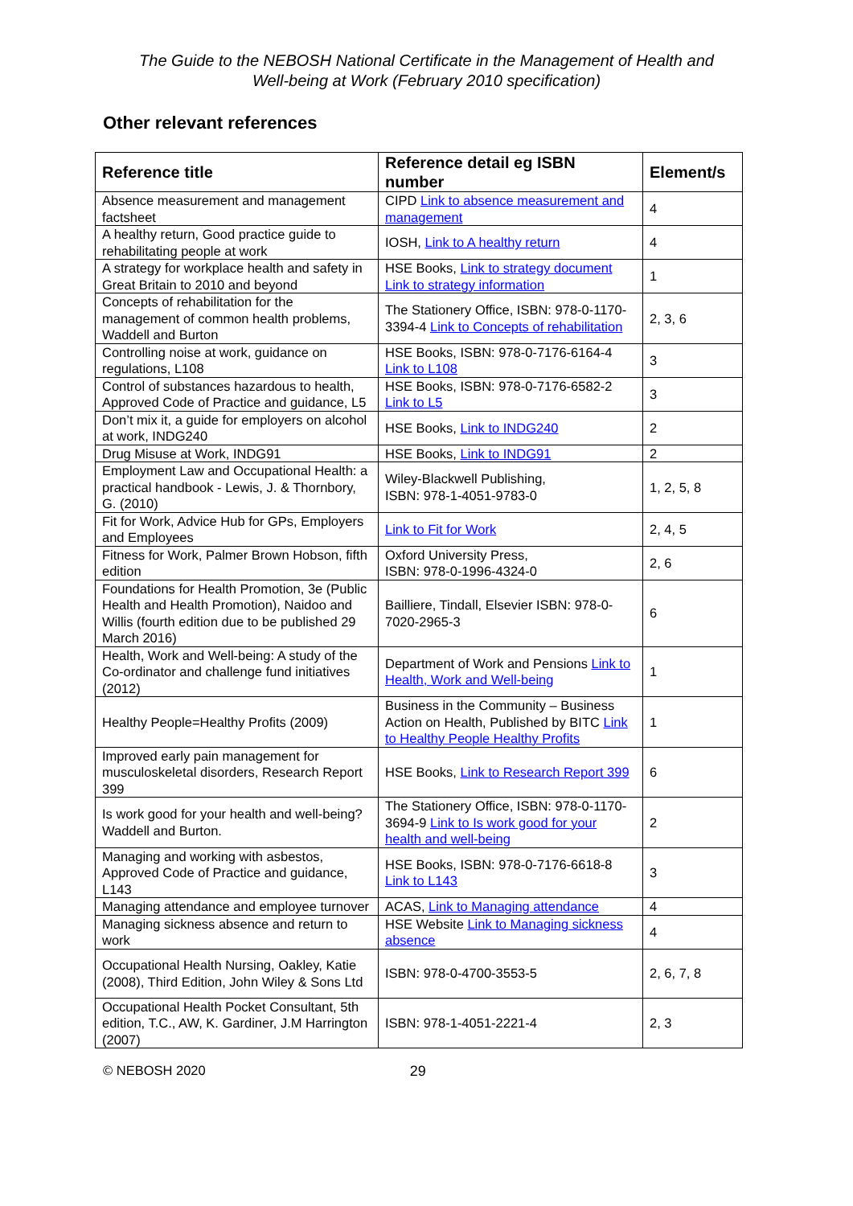The Guide to the NEBOSH National Certificate in the Management of Health and
Well-being at Work (February 2010 specification)
Other relevant references
| Reference title | Reference detail eg ISBN number | Element/s |
| --- | --- | --- |
| Absence measurement and management factsheet | CIPD Link to absence measurement and management | 4 |
| A healthy return, Good practice guide to rehabilitating people at work | IOSH, Link to A healthy return | 4 |
| A strategy for workplace health and safety in Great Britain to 2010 and beyond | HSE Books, Link to strategy document Link to strategy information | 1 |
| Concepts of rehabilitation for the management of common health problems, Waddell and Burton | The Stationery Office, ISBN: 978-0-1170-3394-4 Link to Concepts of rehabilitation | 2, 3, 6 |
| Controlling noise at work, guidance on regulations, L108 | HSE Books, ISBN: 978-0-7176-6164-4 Link to L108 | 3 |
| Control of substances hazardous to health, Approved Code of Practice and guidance, L5 | HSE Books, ISBN: 978-0-7176-6582-2 Link to L5 | 3 |
| Don’t mix it, a guide for employers on alcohol at work, INDG240 | HSE Books, Link to INDG240 | 2 |
| Drug Misuse at Work, INDG91 | HSE Books, Link to INDG91 | 2 |
| Employment Law and Occupational Health: a practical handbook - Lewis, J. & Thornbory, G. (2010) | Wiley-Blackwell Publishing, ISBN: 978-1-4051-9783-0 | 1, 2, 5, 8 |
| Fit for Work, Advice Hub for GPs, Employers and Employees | Link to Fit for Work | 2, 4, 5 |
| Fitness for Work, Palmer Brown Hobson, fifth edition | Oxford University Press, ISBN: 978-0-1996-4324-0 | 2, 6 |
| Foundations for Health Promotion, 3e (Public Health and Health Promotion), Naidoo and Willis (fourth edition due to be published 29 March 2016) | Bailliere, Tindall, Elsevier ISBN: 978-0-7020-2965-3 | 6 |
| Health, Work and Well-being: A study of the Co-ordinator and challenge fund initiatives (2012) | Department of Work and Pensions Link to Health, Work and Well-being | 1 |
| Healthy People=Healthy Profits (2009) | Business in the Community – Business Action on Health, Published by BITC Link to Healthy People Healthy Profits | 1 |
| Improved early pain management for musculoskeletal disorders, Research Report 399 | HSE Books, Link to Research Report 399 | 6 |
| Is work good for your health and well-being? Waddell and Burton. | The Stationery Office, ISBN: 978-0-1170-3694-9 Link to Is work good for your health and well-being | 2 |
| Managing and working with asbestos, Approved Code of Practice and guidance, L143 | HSE Books, ISBN: 978-0-7176-6618-8 Link to L143 | 3 |
| Managing attendance and employee turnover | ACAS, Link to Managing attendance | 4 |
| Managing sickness absence and return to work | HSE Website Link to Managing sickness absence | 4 |
| Occupational Health Nursing, Oakley, Katie (2008), Third Edition, John Wiley & Sons Ltd | ISBN: 978-0-4700-3553-5 | 2, 6, 7, 8 |
| Occupational Health Pocket Consultant, 5th edition, T.C., AW, K. Gardiner, J.M Harrington (2007) | ISBN: 978-1-4051-2221-4 | 2, 3 |
© NEBOSH 2020 29